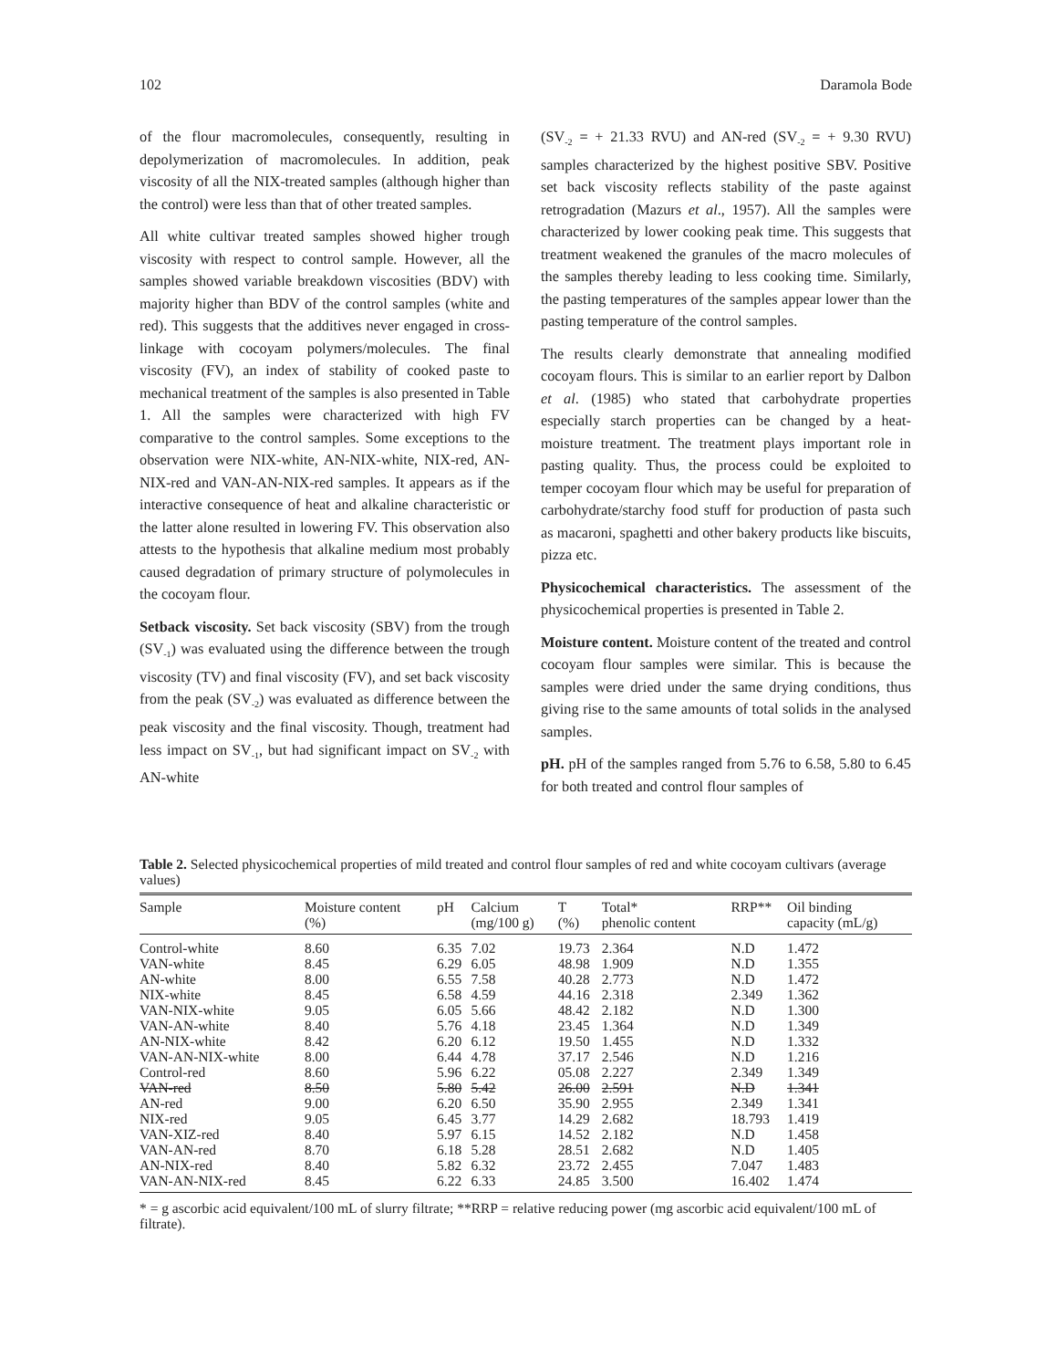102 Daramola Bode
of the flour macromolecules, consequently, resulting in depolymerization of macromolecules. In addition, peak viscosity of all the NIX-treated samples (although higher than the control) were less than that of other treated samples.
All white cultivar treated samples showed higher trough viscosity with respect to control sample. However, all the samples showed variable breakdown viscosities (BDV) with majority higher than BDV of the control samples (white and red). This suggests that the additives never engaged in cross-linkage with cocoyam polymers/molecules. The final viscosity (FV), an index of stability of cooked paste to mechanical treatment of the samples is also presented in Table 1. All the samples were characterized with high FV comparative to the control samples. Some exceptions to the observation were NIX-white, AN-NIX-white, NIX-red, AN-NIX-red and VAN-AN-NIX-red samples. It appears as if the interactive consequence of heat and alkaline characteristic or the latter alone resulted in lowering FV. This observation also attests to the hypothesis that alkaline medium most probably caused degradation of primary structure of polymolecules in the cocoyam flour.
Setback viscosity. Set back viscosity (SBV) from the trough (SV<sub>-1</sub>) was evaluated using the difference between the trough viscosity (TV) and final viscosity (FV), and set back viscosity from the peak (SV<sub>-2</sub>) was evaluated as difference between the peak viscosity and the final viscosity. Though, treatment had less impact on SV<sub>-1</sub>, but had significant impact on SV<sub>-2</sub> with AN-white
(SV<sub>-2</sub> = + 21.33 RVU) and AN-red (SV<sub>-2</sub> = + 9.30 RVU) samples characterized by the highest positive SBV. Positive set back viscosity reflects stability of the paste against retrogradation (Mazurs et al., 1957). All the samples were characterized by lower cooking peak time. This suggests that treatment weakened the granules of the macro molecules of the samples thereby leading to less cooking time. Similarly, the pasting temperatures of the samples appear lower than the pasting temperature of the control samples.
The results clearly demonstrate that annealing modified cocoyam flours. This is similar to an earlier report by Dalbon et al. (1985) who stated that carbohydrate properties especially starch properties can be changed by a heat-moisture treatment. The treatment plays important role in pasting quality. Thus, the process could be exploited to temper cocoyam flour which may be useful for preparation of carbohydrate/starchy food stuff for production of pasta such as macaroni, spaghetti and other bakery products like biscuits, pizza etc.
Physicochemical characteristics. The assessment of the physicochemical properties is presented in Table 2.
Moisture content. Moisture content of the treated and control cocoyam flour samples were similar. This is because the samples were dried under the same drying conditions, thus giving rise to the same amounts of total solids in the analysed samples.
pH. pH of the samples ranged from 5.76 to 6.58, 5.80 to 6.45 for both treated and control flour samples of
Table 2. Selected physicochemical properties of mild treated and control flour samples of red and white cocoyam cultivars (average values)
| Sample | Moisture content (%) | pH | Calcium (mg/100 g) | T (%) | Total* phenolic content | RRP** | Oil binding capacity (mL/g) |
| --- | --- | --- | --- | --- | --- | --- | --- |
| Control-white | 8.60 | 6.35 | 7.02 | 19.73 | 2.364 | N.D | 1.472 |
| VAN-white | 8.45 | 6.29 | 6.05 | 48.98 | 1.909 | N.D | 1.355 |
| AN-white | 8.00 | 6.55 | 7.58 | 40.28 | 2.773 | N.D | 1.472 |
| NIX-white | 8.45 | 6.58 | 4.59 | 44.16 | 2.318 | 2.349 | 1.362 |
| VAN-NIX-white | 9.05 | 6.05 | 5.66 | 48.42 | 2.182 | N.D | 1.300 |
| VAN-AN-white | 8.40 | 5.76 | 4.18 | 23.45 | 1.364 | N.D | 1.349 |
| AN-NIX-white | 8.42 | 6.20 | 6.12 | 19.50 | 1.455 | N.D | 1.332 |
| VAN-AN-NIX-white | 8.00 | 6.44 | 4.78 | 37.17 | 2.546 | N.D | 1.216 |
| Control-red | 8.60 | 5.96 | 6.22 | 05.08 | 2.227 | 2.349 | 1.349 |
| VAN-red | 8.50 | 5.80 | 5.42 | 26.00 | 2.591 | N.D | 1.341 |
| AN-red | 9.00 | 6.20 | 6.50 | 35.90 | 2.955 | 2.349 | 1.341 |
| NIX-red | 9.05 | 6.45 | 3.77 | 14.29 | 2.682 | 18.793 | 1.419 |
| VAN-XIZ-red | 8.40 | 5.97 | 6.15 | 14.52 | 2.182 | N.D | 1.458 |
| VAN-AN-red | 8.70 | 6.18 | 5.28 | 28.51 | 2.682 | N.D | 1.405 |
| AN-NIX-red | 8.40 | 5.82 | 6.32 | 23.72 | 2.455 | 7.047 | 1.483 |
| VAN-AN-NIX-red | 8.45 | 6.22 | 6.33 | 24.85 | 3.500 | 16.402 | 1.474 |
* = g ascorbic acid equivalent/100 mL of slurry filtrate; **RRP = relative reducing power (mg ascorbic acid equivalent/100 mL of filtrate).